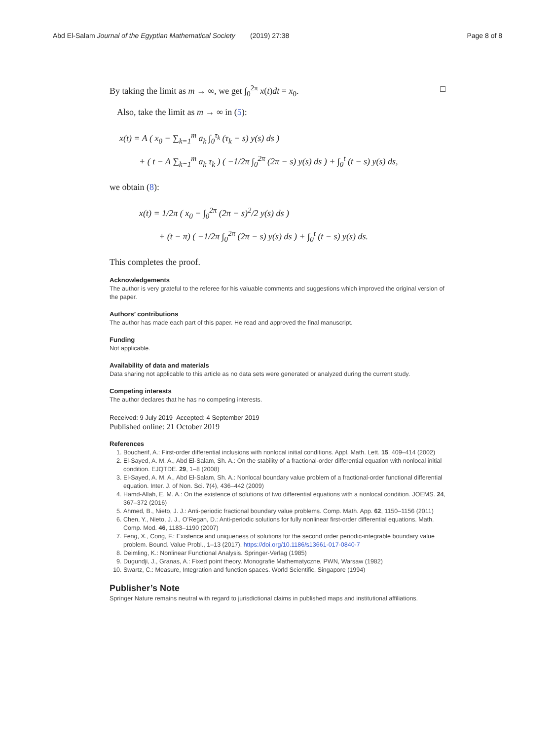Abd El-Salam Journal of the Egyptian Mathematical Society (2019) 27:38 Page 8 of 8
By taking the limit as m → ∞, we get ∫<sub>0</sub><sup>2π</sup> x(t)dt = x<sub>0</sub>. □
Also, take the limit as m → ∞ in (5):
x(t) = A ( x<sub>0</sub> − ∑<sub>k=1</sub><sup>m</sup> a<sub>k</sub> ∫<sub>0</sub><sup>τ<sub>k</sub></sup> (τ<sub>k</sub> − s) y(s) ds )
+ ( t − A ∑<sub>k=1</sub><sup>m</sup> a<sub>k</sub> τ<sub>k</sub> ) ( −1/2π ∫<sub>0</sub><sup>2π</sup> (2π − s) y(s) ds ) + ∫<sub>0</sub><sup>t</sup> (t − s) y(s) ds,
we obtain (8):
x(t) = 1/2π ( x<sub>0</sub> − ∫<sub>0</sub><sup>2π</sup> (2π − s)<sup>2</sup>/2 y(s) ds )
+ (t − π) ( −1/2π ∫<sub>0</sub><sup>2π</sup> (2π − s) y(s) ds ) + ∫<sub>0</sub><sup>t</sup> (t − s) y(s) ds.
This completes the proof.
Acknowledgements
The author is very grateful to the referee for his valuable comments and suggestions which improved the original version of the paper.
Authors’ contributions
The author has made each part of this paper. He read and approved the final manuscript.
Funding
Not applicable.
Availability of data and materials
Data sharing not applicable to this article as no data sets were generated or analyzed during the current study.
Competing interests
The author declares that he has no competing interests.
Received: 9 July 2019 Accepted: 4 September 2019
Published online: 21 October 2019
References
1. Boucherif, A.: First-order differential inclusions with nonlocal initial conditions. Appl. Math. Lett. 15, 409–414 (2002)
2. El-Sayed, A. M. A., Abd El-Salam, Sh. A.: On the stability of a fractional-order differential equation with nonlocal initial condition. EJQTDE. 29, 1–8 (2008)
3. El-Sayed, A. M. A., Abd El-Salam, Sh. A.: Nonlocal boundary value problem of a fractional-order functional differential equation. Inter. J. of Non. Sci. 7(4), 436–442 (2009)
4. Hamd-Allah, E. M. A.: On the existence of solutions of two differential equations with a nonlocal condition. JOEMS. 24, 367–372 (2016)
5. Ahmed, B., Nieto, J. J.: Anti-periodic fractional boundary value problems. Comp. Math. App. 62, 1150–1156 (2011)
6. Chen, Y., Nieto, J. J., O’Regan, D.: Anti-periodic solutions for fully nonlinear first-order differential equations. Math. Comp. Mod. 46, 1183–1190 (2007)
7. Feng, X., Cong, F.: Existence and uniqueness of solutions for the second order periodic-integrable boundary value problem. Bound. Value Probl., 1–13 (2017). https://doi.org/10.1186/s13661-017-0840-7
8. Deimling, K.: Nonlinear Functional Analysis. Springer-Verlag (1985)
9. Dugundji, J., Granas, A.: Fixed point theory. Monografie Mathematyczne, PWN, Warsaw (1982)
10. Swartz, C.: Measure, Integration and function spaces. World Scientific, Singapore (1994)
Publisher’s Note
Springer Nature remains neutral with regard to jurisdictional claims in published maps and institutional affiliations.